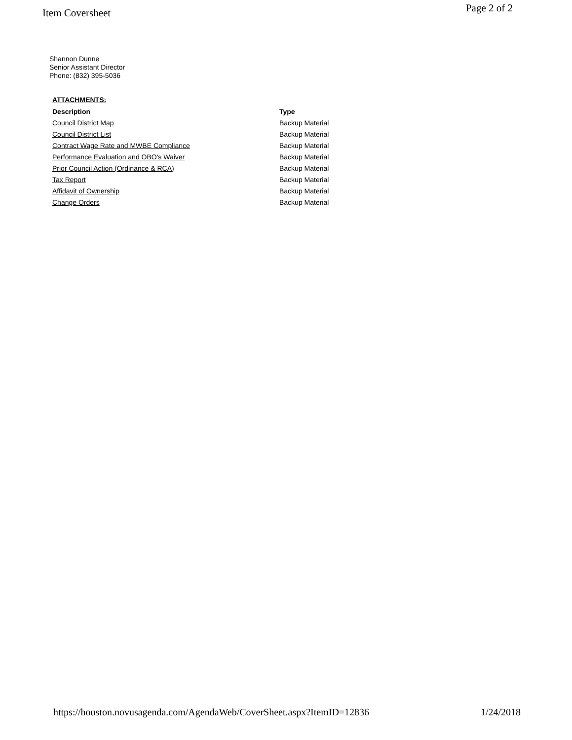Item Coversheet
Page 2 of 2
Shannon Dunne
Senior Assistant Director
Phone: (832) 395-5036
ATTACHMENTS:
| Description | Type |
| --- | --- |
| Council District Map | Backup Material |
| Council District List | Backup Material |
| Contract Wage Rate and MWBE Compliance | Backup Material |
| Performance Evaluation and OBO's Waiver | Backup Material |
| Prior Council Action (Ordinance & RCA) | Backup Material |
| Tax Report | Backup Material |
| Affidavit of Ownership | Backup Material |
| Change Orders | Backup Material |
https://houston.novusagenda.com/AgendaWeb/CoverSheet.aspx?ItemID=12836
1/24/2018